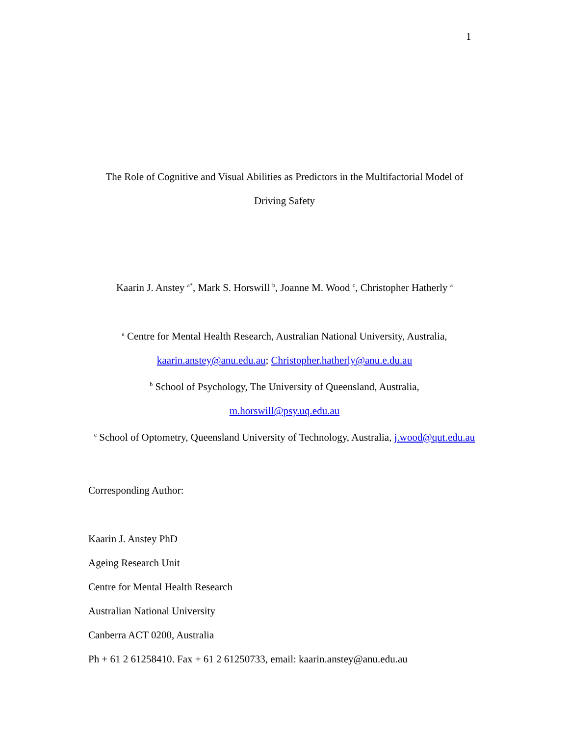1
The Role of Cognitive and Visual Abilities as Predictors in the Multifactorial Model of
Driving Safety
Kaarin J. Anstey <sup>a*</sup>, Mark S. Horswill <sup>b</sup>, Joanne M. Wood <sup>c</sup>, Christopher Hatherly <sup>a</sup>
<sup>a</sup> Centre for Mental Health Research, Australian National University, Australia,
kaarin.anstey@anu.edu.au; Christopher.hatherly@anu.e.du.au
<sup>b</sup> School of Psychology, The University of Queensland, Australia,
m.horswill@psy.uq.edu.au
<sup>c</sup> School of Optometry, Queensland University of Technology, Australia, j.wood@qut.edu.au
Corresponding Author:
Kaarin J. Anstey PhD
Ageing Research Unit
Centre for Mental Health Research
Australian National University
Canberra ACT 0200, Australia
Ph + 61 2 61258410. Fax + 61 2 61250733, email: kaarin.anstey@anu.edu.au